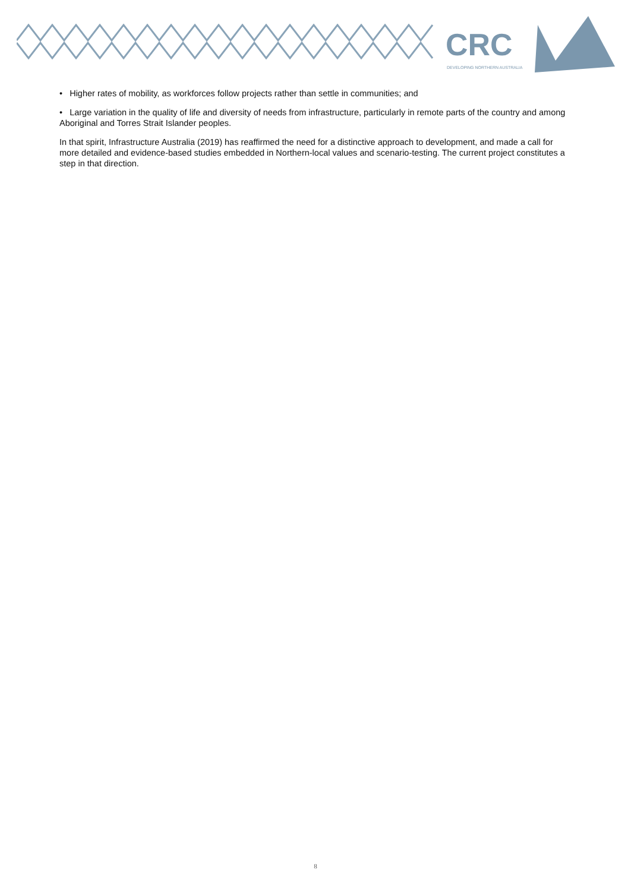CRC
DEVELOPING NORTHERN AUSTRALIA
• Higher rates of mobility, as workforces follow projects rather than settle in communities; and
• Large variation in the quality of life and diversity of needs from infrastructure, particularly in remote parts of the country and among Aboriginal and Torres Strait Islander peoples.
In that spirit, Infrastructure Australia (2019) has reaffirmed the need for a distinctive approach to development, and made a call for more detailed and evidence-based studies embedded in Northern-local values and scenario-testing. The current project constitutes a step in that direction.
8